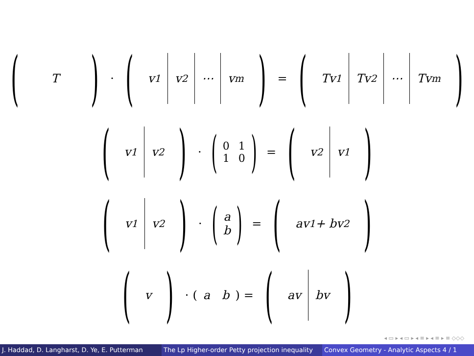(T) · (v<sub>1</sub> v<sub>2</sub> ⋯ v<sub>m</sub>) = (Tv<sub>1</sub> Tv<sub>2</sub> ⋯ Tv<sub>m</sub>)
(v<sub>1</sub> v<sub>2</sub>) · (0110) = (v<sub>2</sub> v<sub>1</sub>)
(v<sub>1</sub> v<sub>2</sub>) · (a
b) = (av<sub>1</sub> + bv<sub>2</sub>)
(v) · ( a b ) = (av bv)
◂ ▭ ▸ ◂ ▭ ▸ ◂ ≡ ▸ ◂ ≡ ▸ ≡ ◇◇◇
J. Haddad, D. Langharst, D. Ye, E. Putterman The Lp Higher-order Petty projection inequality Convex Geometry - Analytic Aspects 4 / 1